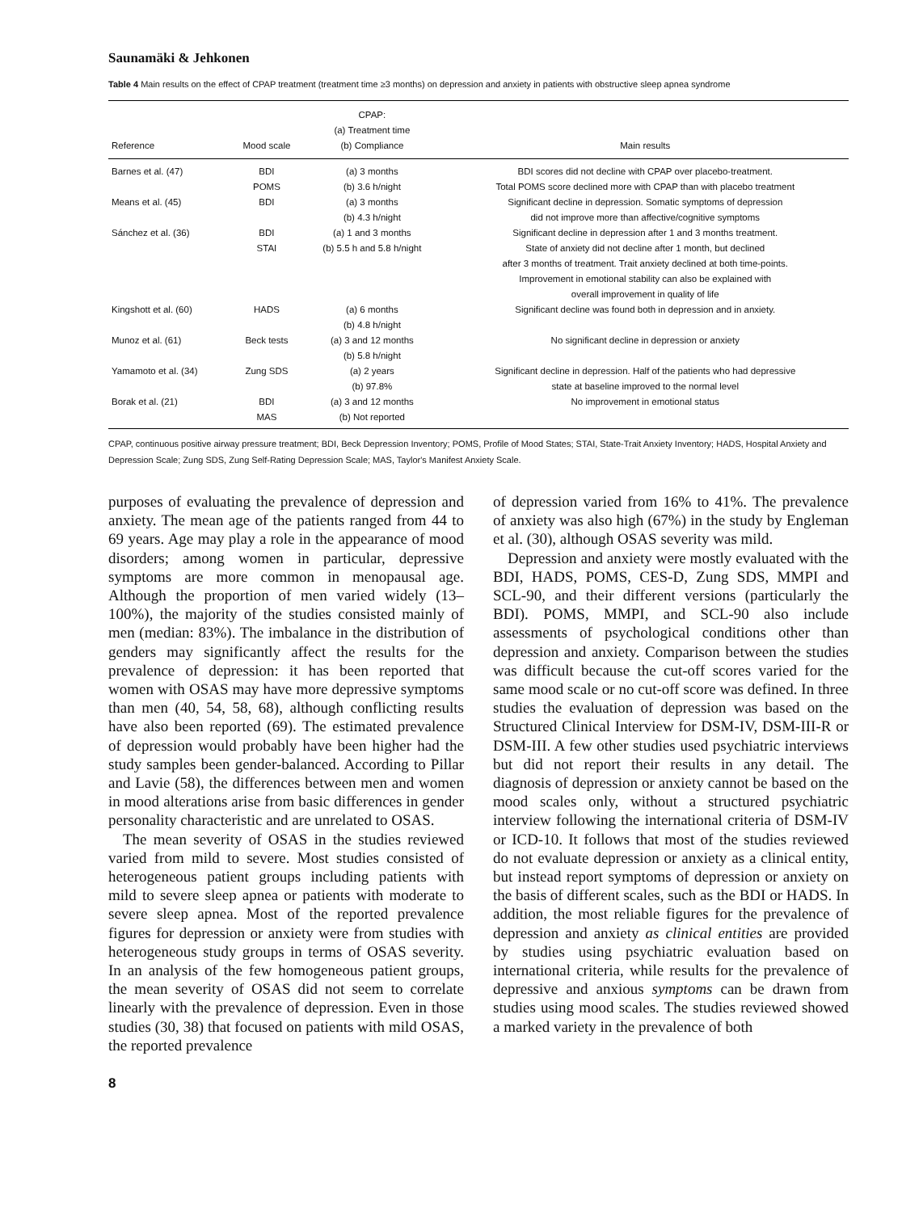Saunamäki & Jehkonen
Table 4 Main results on the effect of CPAP treatment (treatment time ≥3 months) on depression and anxiety in patients with obstructive sleep apnea syndrome
| Reference | Mood scale | CPAP: (a) Treatment time (b) Compliance | Main results |
| --- | --- | --- | --- |
| Barnes et al. (47) | BDI POMS | (a) 3 months (b) 3.6 h/night | BDI scores did not decline with CPAP over placebo-treatment. Total POMS score declined more with CPAP than with placebo treatment |
| Means et al. (45) | BDI | (a) 3 months (b) 4.3 h/night | Significant decline in depression. Somatic symptoms of depression did not improve more than affective/cognitive symptoms |
| Sánchez et al. (36) | BDI STAI | (a) 1 and 3 months (b) 5.5 h and 5.8 h/night | Significant decline in depression after 1 and 3 months treatment. State of anxiety did not decline after 1 month, but declined after 3 months of treatment. Trait anxiety declined at both time-points. Improvement in emotional stability can also be explained with overall improvement in quality of life |
| Kingshott et al. (60) | HADS | (a) 6 months (b) 4.8 h/night | Significant decline was found both in depression and in anxiety. |
| Munoz et al. (61) | Beck tests | (a) 3 and 12 months (b) 5.8 h/night | No significant decline in depression or anxiety |
| Yamamoto et al. (34) | Zung SDS | (a) 2 years (b) 97.8% | Significant decline in depression. Half of the patients who had depressive state at baseline improved to the normal level |
| Borak et al. (21) | BDI MAS | (a) 3 and 12 months (b) Not reported | No improvement in emotional status |
CPAP, continuous positive airway pressure treatment; BDI, Beck Depression Inventory; POMS, Profile of Mood States; STAI, State-Trait Anxiety Inventory; HADS, Hospital Anxiety and Depression Scale; Zung SDS, Zung Self-Rating Depression Scale; MAS, Taylor's Manifest Anxiety Scale.
purposes of evaluating the prevalence of depression and anxiety. The mean age of the patients ranged from 44 to 69 years. Age may play a role in the appearance of mood disorders; among women in particular, depressive symptoms are more common in menopausal age. Although the proportion of men varied widely (13–100%), the majority of the studies consisted mainly of men (median: 83%). The imbalance in the distribution of genders may significantly affect the results for the prevalence of depression: it has been reported that women with OSAS may have more depressive symptoms than men (40, 54, 58, 68), although conflicting results have also been reported (69). The estimated prevalence of depression would probably have been higher had the study samples been gender-balanced. According to Pillar and Lavie (58), the differences between men and women in mood alterations arise from basic differences in gender personality characteristic and are unrelated to OSAS.
The mean severity of OSAS in the studies reviewed varied from mild to severe. Most studies consisted of heterogeneous patient groups including patients with mild to severe sleep apnea or patients with moderate to severe sleep apnea. Most of the reported prevalence figures for depression or anxiety were from studies with heterogeneous study groups in terms of OSAS severity. In an analysis of the few homogeneous patient groups, the mean severity of OSAS did not seem to correlate linearly with the prevalence of depression. Even in those studies (30, 38) that focused on patients with mild OSAS, the reported prevalence
of depression varied from 16% to 41%. The prevalence of anxiety was also high (67%) in the study by Engleman et al. (30), although OSAS severity was mild.
Depression and anxiety were mostly evaluated with the BDI, HADS, POMS, CES-D, Zung SDS, MMPI and SCL-90, and their different versions (particularly the BDI). POMS, MMPI, and SCL-90 also include assessments of psychological conditions other than depression and anxiety. Comparison between the studies was difficult because the cut-off scores varied for the same mood scale or no cut-off score was defined. In three studies the evaluation of depression was based on the Structured Clinical Interview for DSM-IV, DSM-III-R or DSM-III. A few other studies used psychiatric interviews but did not report their results in any detail. The diagnosis of depression or anxiety cannot be based on the mood scales only, without a structured psychiatric interview following the international criteria of DSM-IV or ICD-10. It follows that most of the studies reviewed do not evaluate depression or anxiety as a clinical entity, but instead report symptoms of depression or anxiety on the basis of different scales, such as the BDI or HADS. In addition, the most reliable figures for the prevalence of depression and anxiety as clinical entities are provided by studies using psychiatric evaluation based on international criteria, while results for the prevalence of depressive and anxious symptoms can be drawn from studies using mood scales. The studies reviewed showed a marked variety in the prevalence of both
8